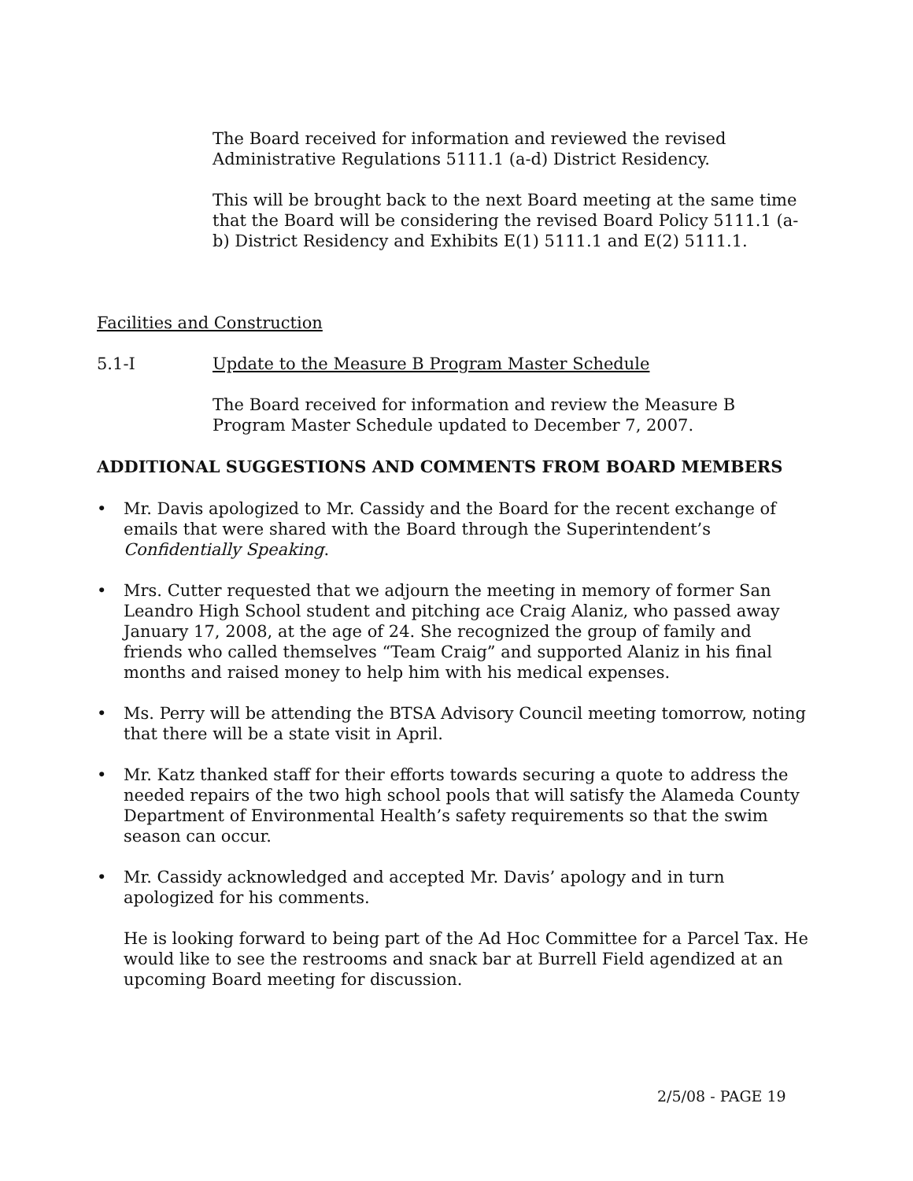The Board received for information and reviewed the revised Administrative Regulations 5111.1 (a-d) District Residency.
This will be brought back to the next Board meeting at the same time that the Board will be considering the revised Board Policy 5111.1 (a-b) District Residency and Exhibits E(1) 5111.1 and E(2) 5111.1.
Facilities and Construction
5.1-I Update to the Measure B Program Master Schedule
The Board received for information and review the Measure B Program Master Schedule updated to December 7, 2007.
ADDITIONAL SUGGESTIONS AND COMMENTS FROM BOARD MEMBERS
• Mr. Davis apologized to Mr. Cassidy and the Board for the recent exchange of emails that were shared with the Board through the Superintendent’s Confidentially Speaking.
• Mrs. Cutter requested that we adjourn the meeting in memory of former San Leandro High School student and pitching ace Craig Alaniz, who passed away January 17, 2008, at the age of 24. She recognized the group of family and friends who called themselves “Team Craig” and supported Alaniz in his final months and raised money to help him with his medical expenses.
• Ms. Perry will be attending the BTSA Advisory Council meeting tomorrow, noting that there will be a state visit in April.
• Mr. Katz thanked staff for their efforts towards securing a quote to address the needed repairs of the two high school pools that will satisfy the Alameda County Department of Environmental Health’s safety requirements so that the swim season can occur.
• Mr. Cassidy acknowledged and accepted Mr. Davis’ apology and in turn apologized for his comments.
He is looking forward to being part of the Ad Hoc Committee for a Parcel Tax. He would like to see the restrooms and snack bar at Burrell Field agendized at an upcoming Board meeting for discussion.
2/5/08 - PAGE 19